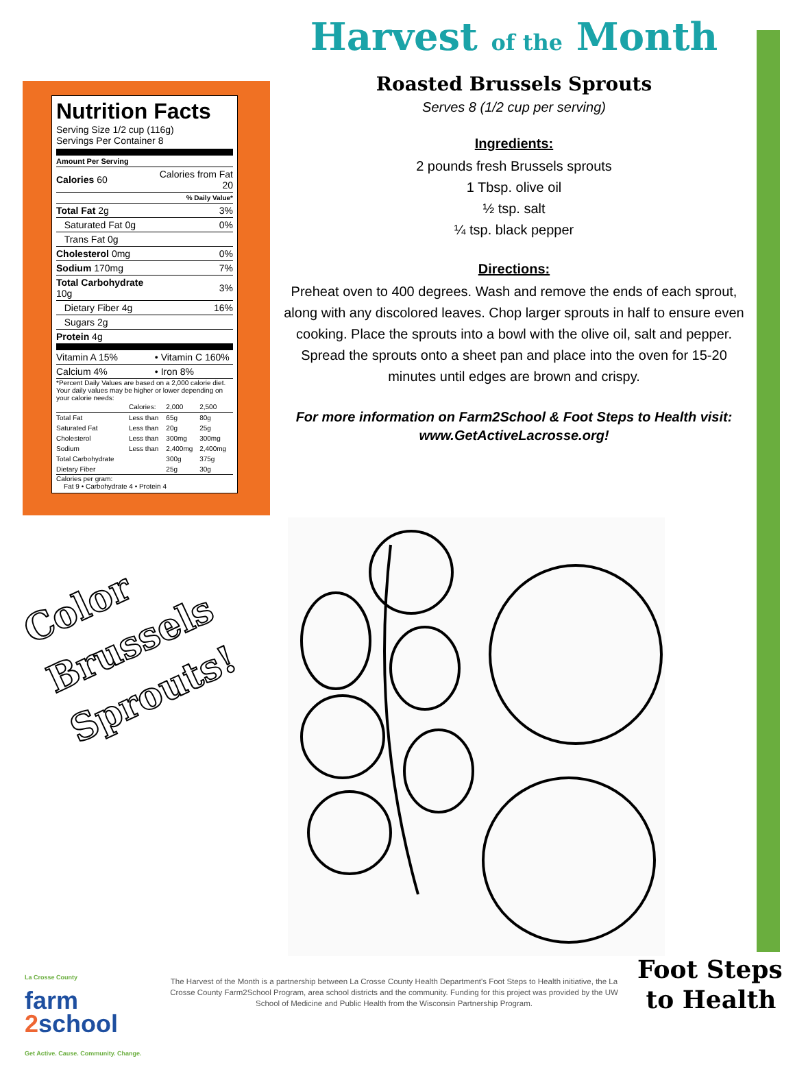Nutrition Facts
Serving Size 1/2 cup (116g)
Servings Per Container 8
Amount Per Serving
| Calories 60 | Calories from Fat 20 |
| | % Daily Value* |
| Total Fat 2g | 3% |
| Saturated Fat 0g | 0% |
| Trans Fat 0g | |
| Cholesterol 0mg | 0% |
| Sodium 170mg | 7% |
| Total Carbohydrate 10g | 3% |
| Dietary Fiber 4g | 16% |
| Sugars 2g | |
| Protein 4g | |
| Vitamin A 15% | • Vitamin C 160% |
| Calcium 4% | • Iron 8% |
*Percent Daily Values are based on a 2,000 calorie diet. Your daily values may be higher or lower depending on your calorie needs:
| | Calories: | 2,000 | 2,500 |
| Total Fat | Less than | 65g | 80g |
| Saturated Fat | Less than | 20g | 25g |
| Cholesterol | Less than | 300mg | 300mg |
| Sodium | Less than | 2,400mg | 2,400mg |
| Total Carbohydrate | | 300g | 375g |
| Dietary Fiber | | 25g | 30g |
Calories per gram:
Fat 9 • Carbohydrate 4 • Protein 4
Harvest of the Month
Roasted Brussels Sprouts
Serves 8 (1/2 cup per serving)
Ingredients:
2 pounds fresh Brussels sprouts
1 Tbsp. olive oil
½ tsp. salt
¼ tsp. black pepper
Directions:
Preheat oven to 400 degrees. Wash and remove the ends of each sprout, along with any discolored leaves. Chop larger sprouts in half to ensure even cooking. Place the sprouts into a bowl with the olive oil, salt and pepper. Spread the sprouts onto a sheet pan and place into the oven for 15-20 minutes until edges are brown and crispy.
For more information on Farm2School & Foot Steps to Health visit:
www.GetActiveLacrosse.org!
Color
Brussels
Sprouts!
La Crosse County
farm
2school
Get Active. Cause. Community. Change.
The Harvest of the Month is a partnership between La Crosse County Health Department's Foot Steps to Health initiative, the La Crosse County Farm2School Program, area school districts and the community. Funding for this project was provided by the UW School of Medicine and Public Health from the Wisconsin Partnership Program.
Foot Steps
to Health